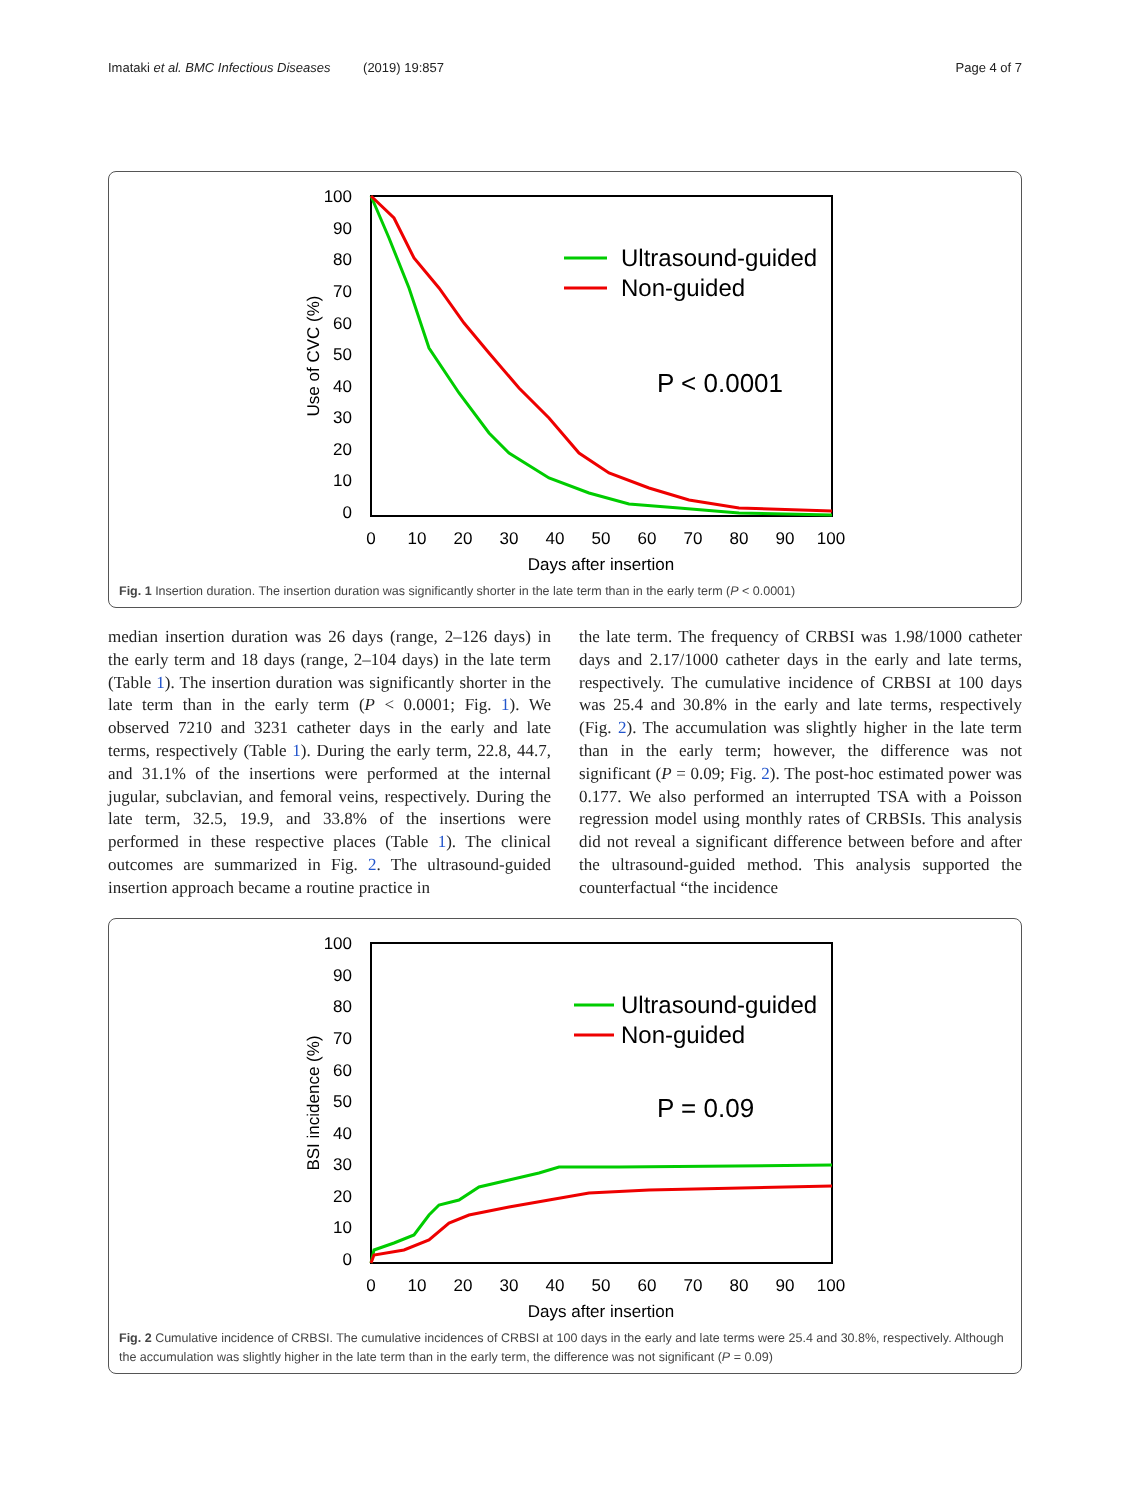Imataki et al. BMC Infectious Diseases (2019) 19:857 Page 4 of 7
100
90
80
70
60
50
40
30
20
10
0
0
10
20
30
40
50
60
70
80
90
100
Days after insertion
Use of CVC (%)
Ultrasound-guided
Non-guided
P < 0.0001
Fig. 1 Insertion duration. The insertion duration was significantly shorter in the late term than in the early term (P < 0.0001)
median insertion duration was 26 days (range, 2–126 days) in the early term and 18 days (range, 2–104 days) in the late term (Table 1). The insertion duration was significantly shorter in the late term than in the early term (P < 0.0001; Fig. 1). We observed 7210 and 3231 catheter days in the early and late terms, respectively (Table 1). During the early term, 22.8, 44.7, and 31.1% of the insertions were performed at the internal jugular, subclavian, and femoral veins, respectively. During the late term, 32.5, 19.9, and 33.8% of the insertions were performed in these respective places (Table 1). The clinical outcomes are summarized in Fig. 2. The ultrasound-guided insertion approach became a routine practice in
the late term. The frequency of CRBSI was 1.98/1000 catheter days and 2.17/1000 catheter days in the early and late terms, respectively. The cumulative incidence of CRBSI at 100 days was 25.4 and 30.8% in the early and late terms, respectively (Fig. 2). The accumulation was slightly higher in the late term than in the early term; however, the difference was not significant (P = 0.09; Fig. 2). The post-hoc estimated power was 0.177. We also performed an interrupted TSA with a Poisson regression model using monthly rates of CRBSIs. This analysis did not reveal a significant difference between before and after the ultrasound-guided method. This analysis supported the counterfactual “the incidence
100
90
80
70
60
50
40
30
20
10
0
0
10
20
30
40
50
60
70
80
90
100
Days after insertion
BSI incidence (%)
Ultrasound-guided
Non-guided
P = 0.09
Fig. 2 Cumulative incidence of CRBSI. The cumulative incidences of CRBSI at 100 days in the early and late terms were 25.4 and 30.8%, respectively. Although the accumulation was slightly higher in the late term than in the early term, the difference was not significant (P = 0.09)